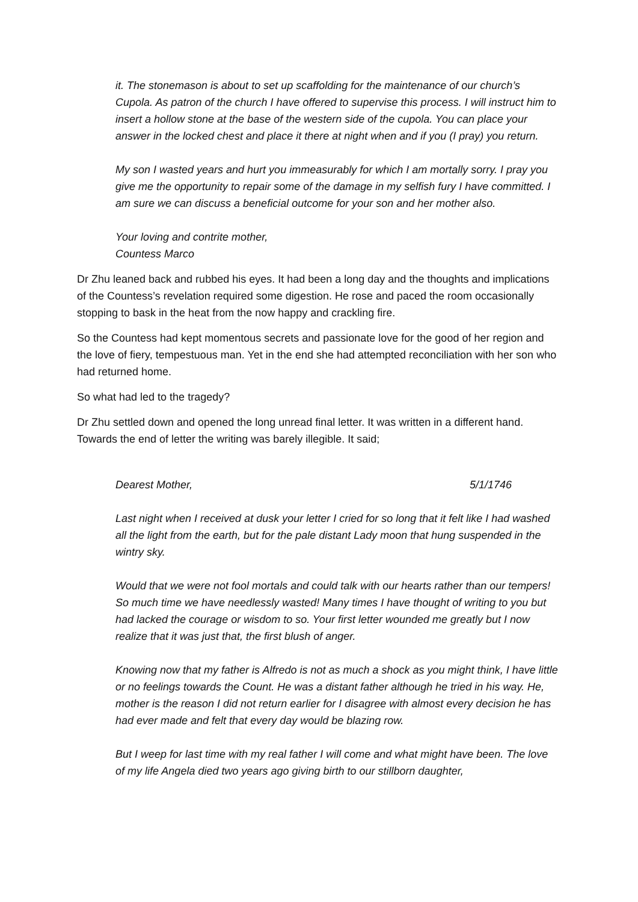it. The stonemason is about to set up scaffolding for the maintenance of our church’s Cupola. As patron of the church I have offered to supervise this process. I will instruct him to insert a hollow stone at the base of the western side of the cupola. You can place your answer in the locked chest and place it there at night when and if you (I pray) you return.
My son I wasted years and hurt you immeasurably for which I am mortally sorry. I pray you give me the opportunity to repair some of the damage in my selfish fury I have committed. I am sure we can discuss a beneficial outcome for your son and her mother also.
Your loving and contrite mother,
Countess Marco
Dr Zhu leaned back and rubbed his eyes. It had been a long day and the thoughts and implications of the Countess’s revelation required some digestion. He rose and paced the room occasionally stopping to bask in the heat from the now happy and crackling fire.
So the Countess had kept momentous secrets and passionate love for the good of her region and the love of fiery, tempestuous man. Yet in the end she had attempted reconciliation with her son who had returned home.
So what had led to the tragedy?
Dr Zhu settled down and opened the long unread final letter. It was written in a different hand. Towards the end of letter the writing was barely illegible. It said;
Dearest Mother, 5/1/1746
Last night when I received at dusk your letter I cried for so long that it felt like I had washed all the light from the earth, but for the pale distant Lady moon that hung suspended in the wintry sky.
Would that we were not fool mortals and could talk with our hearts rather than our tempers! So much time we have needlessly wasted! Many times I have thought of writing to you but had lacked the courage or wisdom to so. Your first letter wounded me greatly but I now realize that it was just that, the first blush of anger.
Knowing now that my father is Alfredo is not as much a shock as you might think, I have little or no feelings towards the Count. He was a distant father although he tried in his way. He, mother is the reason I did not return earlier for I disagree with almost every decision he has had ever made and felt that every day would be blazing row.
But I weep for last time with my real father I will come and what might have been. The love of my life Angela died two years ago giving birth to our stillborn daughter,